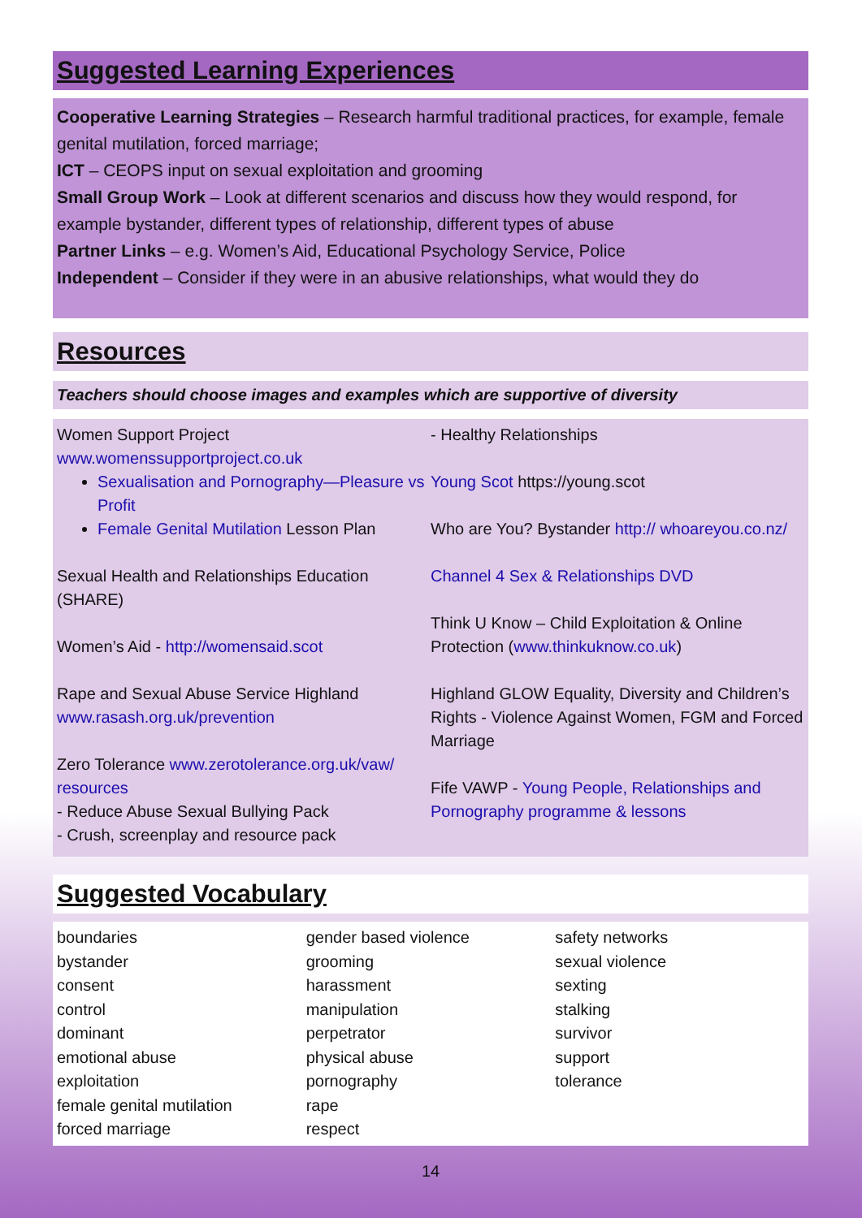Suggested Learning Experiences
Cooperative Learning Strategies – Research harmful traditional practices, for example, female genital mutilation, forced marriage;
ICT – CEOPS input on sexual exploitation and grooming
Small Group Work – Look at different scenarios and discuss how they would respond, for example bystander, different types of relationship, different types of abuse
Partner Links – e.g. Women’s Aid, Educational Psychology Service, Police
Independent – Consider if they were in an abusive relationships, what would they do
Resources
Teachers should choose images and examples which are supportive of diversity
Women Support Project
www.womenssupportproject.co.uk
Sexualisation and Pornography—Pleasure vs Profit
Female Genital Mutilation Lesson Plan
Sexual Health and Relationships Education (SHARE)
Women’s Aid - http://womensaid.scot
Rape and Sexual Abuse Service Highland
www.rasash.org.uk/prevention
Zero Tolerance www.zerotolerance.org.uk/vaw/ resources
- Reduce Abuse Sexual Bullying Pack
- Crush, screenplay and resource pack
- Healthy Relationships
Young Scot https://young.scot
Who are You? Bystander http:// whoareyou.co.nz/
Channel 4 Sex & Relationships DVD
Think U Know – Child Exploitation & Online Protection (www.thinkuknow.co.uk)
Highland GLOW Equality, Diversity and Children’s Rights - Violence Against Women, FGM and Forced Marriage
Fife VAWP - Young People, Relationships and Pornography programme & lessons
Suggested Vocabulary
boundaries
bystander
consent
control
dominant
emotional abuse
exploitation
female genital mutilation
forced marriage
gender based violence
grooming
harassment
manipulation
perpetrator
physical abuse
pornography
rape
respect
safety networks
sexual violence
sexting
stalking
survivor
support
tolerance
14